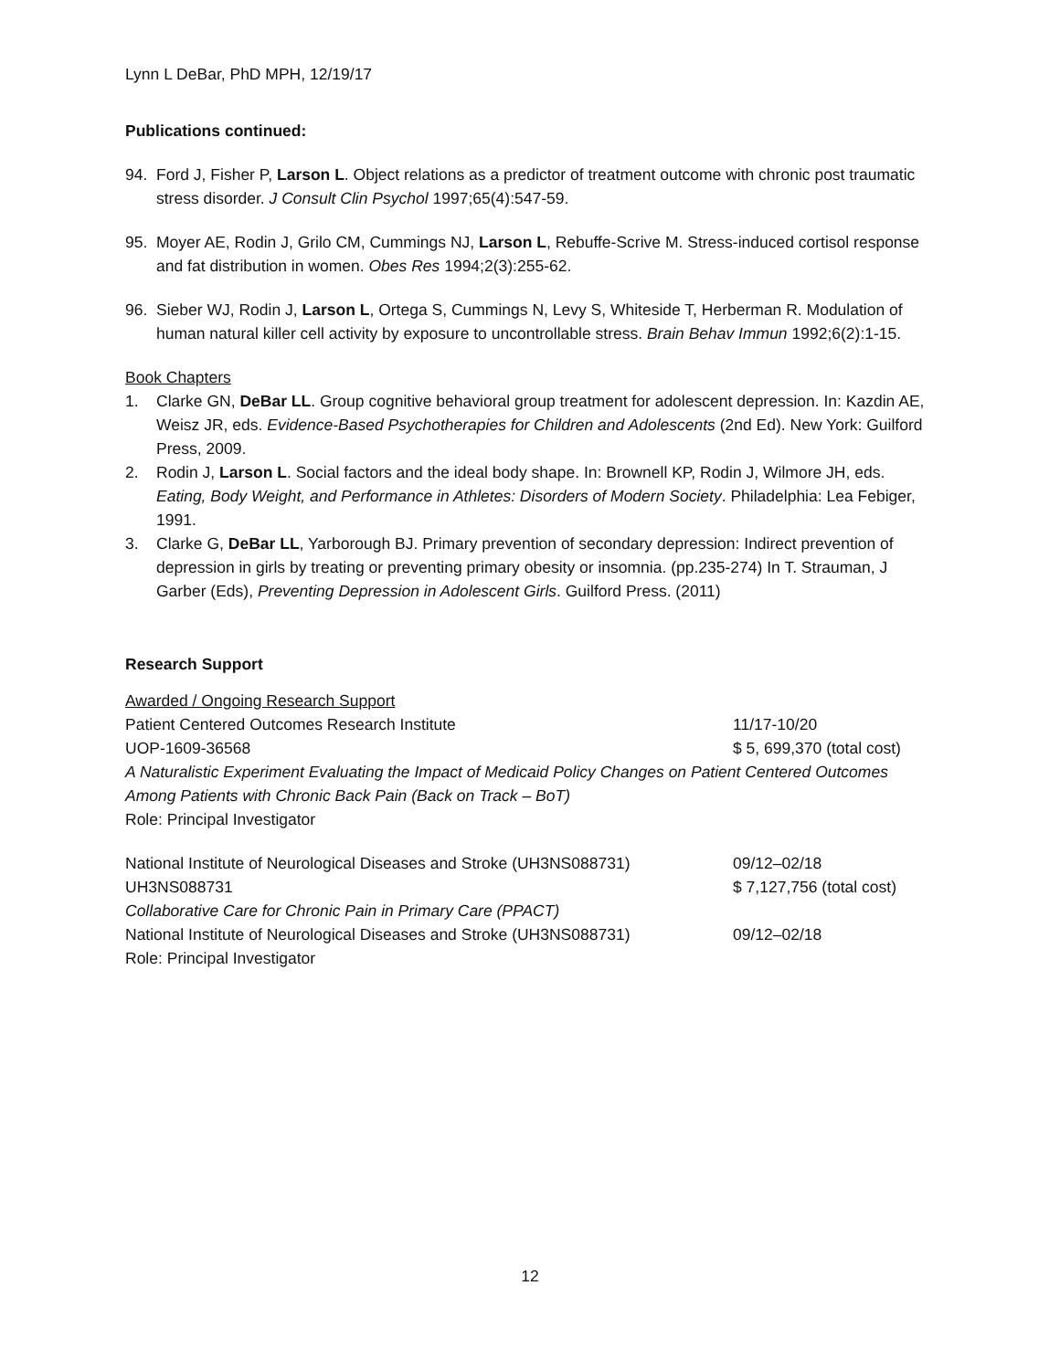Lynn L DeBar, PhD MPH, 12/19/17
Publications continued:
94. Ford J, Fisher P, Larson L. Object relations as a predictor of treatment outcome with chronic post traumatic stress disorder. J Consult Clin Psychol 1997;65(4):547-59.
95. Moyer AE, Rodin J, Grilo CM, Cummings NJ, Larson L, Rebuffe-Scrive M. Stress-induced cortisol response and fat distribution in women. Obes Res 1994;2(3):255-62.
96. Sieber WJ, Rodin J, Larson L, Ortega S, Cummings N, Levy S, Whiteside T, Herberman R. Modulation of human natural killer cell activity by exposure to uncontrollable stress. Brain Behav Immun 1992;6(2):1-15.
Book Chapters
1. Clarke GN, DeBar LL. Group cognitive behavioral group treatment for adolescent depression. In: Kazdin AE, Weisz JR, eds. Evidence-Based Psychotherapies for Children and Adolescents (2nd Ed). New York: Guilford Press, 2009.
2. Rodin J, Larson L. Social factors and the ideal body shape. In: Brownell KP, Rodin J, Wilmore JH, eds. Eating, Body Weight, and Performance in Athletes: Disorders of Modern Society. Philadelphia: Lea Febiger, 1991.
3. Clarke G, DeBar LL, Yarborough BJ. Primary prevention of secondary depression: Indirect prevention of depression in girls by treating or preventing primary obesity or insomnia. (pp.235-274) In T. Strauman, J Garber (Eds), Preventing Depression in Adolescent Girls. Guilford Press. (2011)
Research Support
Awarded / Ongoing Research Support
Patient Centered Outcomes Research Institute 11/17-10/20
UOP-1609-36568 $ 5, 699,370 (total cost)
A Naturalistic Experiment Evaluating the Impact of Medicaid Policy Changes on Patient Centered Outcomes Among Patients with Chronic Back Pain (Back on Track – BoT)
Role: Principal Investigator
National Institute of Neurological Diseases and Stroke (UH3NS088731) 09/12–02/18
UH3NS088731 $ 7,127,756 (total cost)
Collaborative Care for Chronic Pain in Primary Care (PPACT)
National Institute of Neurological Diseases and Stroke (UH3NS088731) 09/12–02/18
Role: Principal Investigator
12